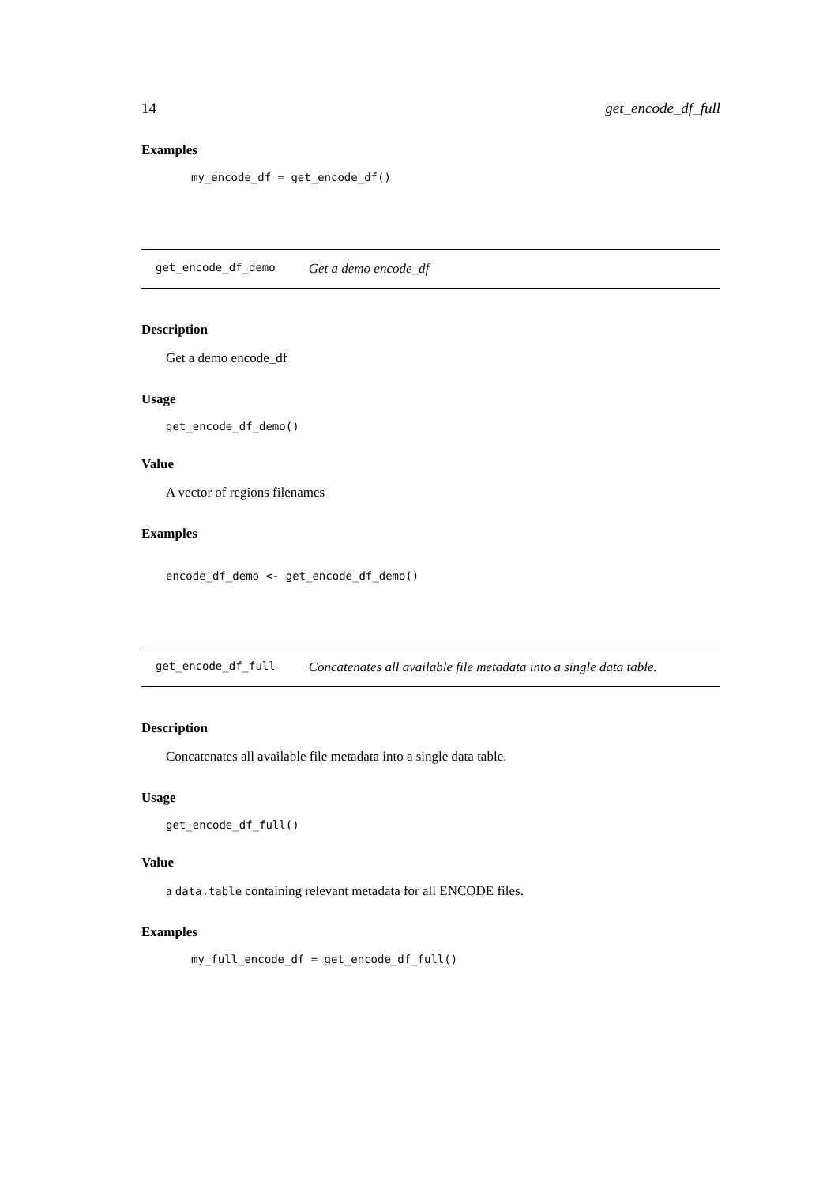14 get_encode_df_full
Examples
my_encode_df = get_encode_df()
get_encode_df_demo Get a demo encode_df
Description
Get a demo encode_df
Usage
get_encode_df_demo()
Value
A vector of regions filenames
Examples
encode_df_demo <- get_encode_df_demo()
get_encode_df_full Concatenates all available file metadata into a single data table.
Description
Concatenates all available file metadata into a single data table.
Usage
get_encode_df_full()
Value
a data.table containing relevant metadata for all ENCODE files.
Examples
my_full_encode_df = get_encode_df_full()